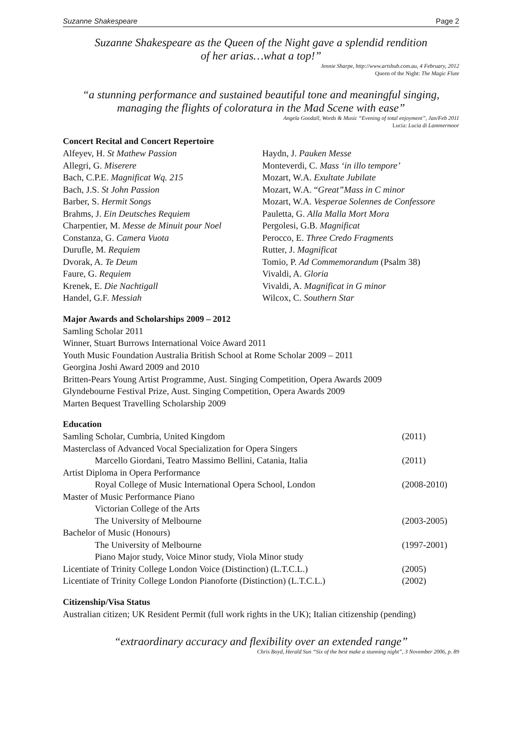Suzanne Shakespeare Page 2
Suzanne Shakespeare as the Queen of the Night gave a splendid rendition
of her arias…what a top!”
Jennie Sharpe, http://www.artshub.com.au, 4 February, 2012
Queen of the Night: The Magic Flute
“a stunning performance and sustained beautiful tone and meaningful singing,
managing the flights of coloratura in the Mad Scene with ease”
Angela Goodall, Words & Music “Evening of total enjoyment”, Jan/Feb 2011
Lucia: Lucia di Lammermoor
Concert Recital and Concert Repertoire
Alfeyev, H. St Mathew Passion
Allegri, G. Miserere
Bach, C.P.E. Magnificat Wq. 215
Bach, J.S. St John Passion
Barber, S. Hermit Songs
Brahms, J. Ein Deutsches Requiem
Charpentier, M. Messe de Minuit pour Noel
Constanza, G. Camera Vuota
Durufle, M. Requiem
Dvorak, A. Te Deum
Faure, G. Requiem
Krenek, E. Die Nachtigall
Handel, G.F. Messiah
Haydn, J. Pauken Messe
Monteverdi, C. Mass ‘in illo tempore’
Mozart, W.A. Exultate Jubilate
Mozart, W.A. “Great”Mass in C minor
Mozart, W.A. Vesperae Solennes de Confessore
Pauletta, G. Alla Malla Mort Mora
Pergolesi, G.B. Magnificat
Perocco, E. Three Credo Fragments
Rutter, J. Magnificat
Tomio, P. Ad Commemorandum (Psalm 38)
Vivaldi, A. Gloria
Vivaldi, A. Magnificat in G minor
Wilcox, C. Southern Star
Major Awards and Scholarships 2009 – 2012
Samling Scholar 2011
Winner, Stuart Burrows International Voice Award 2011
Youth Music Foundation Australia British School at Rome Scholar 2009 – 2011
Georgina Joshi Award 2009 and 2010
Britten-Pears Young Artist Programme, Aust. Singing Competition, Opera Awards 2009
Glyndebourne Festival Prize, Aust. Singing Competition, Opera Awards 2009
Marten Bequest Travelling Scholarship 2009
Education
| Samling Scholar, Cumbria, United Kingdom | (2011) |
| Masterclass of Advanced Vocal Specialization for Opera Singers | |
| Marcello Giordani, Teatro Massimo Bellini, Catania, Italia | (2011) |
| Artist Diploma in Opera Performance | |
| Royal College of Music International Opera School, London | (2008-2010) |
| Master of Music Performance Piano | |
| Victorian College of the Arts | |
| The University of Melbourne | (2003-2005) |
| Bachelor of Music (Honours) | |
| The University of Melbourne | (1997-2001) |
| Piano Major study, Voice Minor study, Viola Minor study | |
| Licentiate of Trinity College London Voice (Distinction) (L.T.C.L.) | (2005) |
| Licentiate of Trinity College London Pianoforte (Distinction) (L.T.C.L.) | (2002) |
Citizenship/Visa Status
Australian citizen; UK Resident Permit (full work rights in the UK); Italian citizenship (pending)
“extraordinary accuracy and flexibility over an extended range”
Chris Boyd, Herald Sun “Six of the best make a stunning night”, 3 November 2006, p. 89